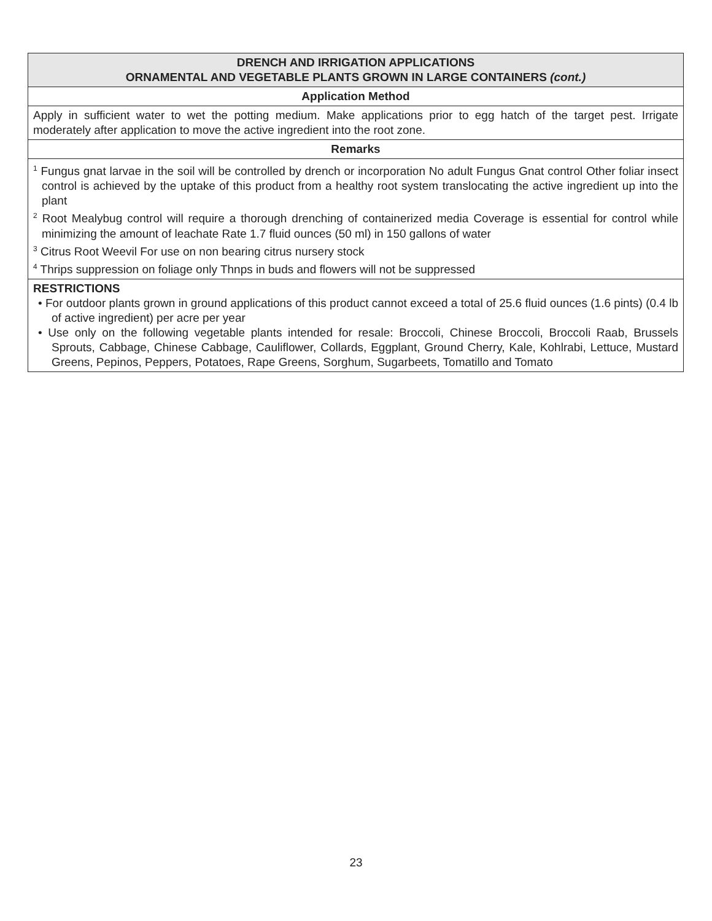| DRENCH AND IRRIGATION APPLICATIONS ORNAMENTAL AND VEGETABLE PLANTS GROWN IN LARGE CONTAINERS (cont.) |
| --- |
| Application Method |
| Apply in sufficient water to wet the potting medium. Make applications prior to egg hatch of the target pest. Irrigate moderately after application to move the active ingredient into the root zone. |
| Remarks |
| <sup>1</sup> Fungus gnat larvae in the soil will be controlled by drench or incorporation No adult Fungus Gnat control Other foliar insect control is achieved by the uptake of this product from a healthy root system translocating the active ingredient up into the plant <sup>2</sup> Root Mealybug control will require a thorough drenching of containerized media Coverage is essential for control while minimizing the amount of leachate Rate 1.7 fluid ounces (50 ml) in 150 gallons of water <sup>3</sup> Citrus Root Weevil For use on non bearing citrus nursery stock <sup>4</sup> Thrips suppression on foliage only Thnps in buds and flowers will not be suppressed |
| RESTRICTIONS • For outdoor plants grown in ground applications of this product cannot exceed a total of 25.6 fluid ounces (1.6 pints) (0.4 lb of active ingredient) per acre per year • Use only on the following vegetable plants intended for resale: Broccoli, Chinese Broccoli, Broccoli Raab, Brussels Sprouts, Cabbage, Chinese Cabbage, Cauliflower, Collards, Eggplant, Ground Cherry, Kale, Kohlrabi, Lettuce, Mustard Greens, Pepinos, Peppers, Potatoes, Rape Greens, Sorghum, Sugarbeets, Tomatillo and Tomato |
23